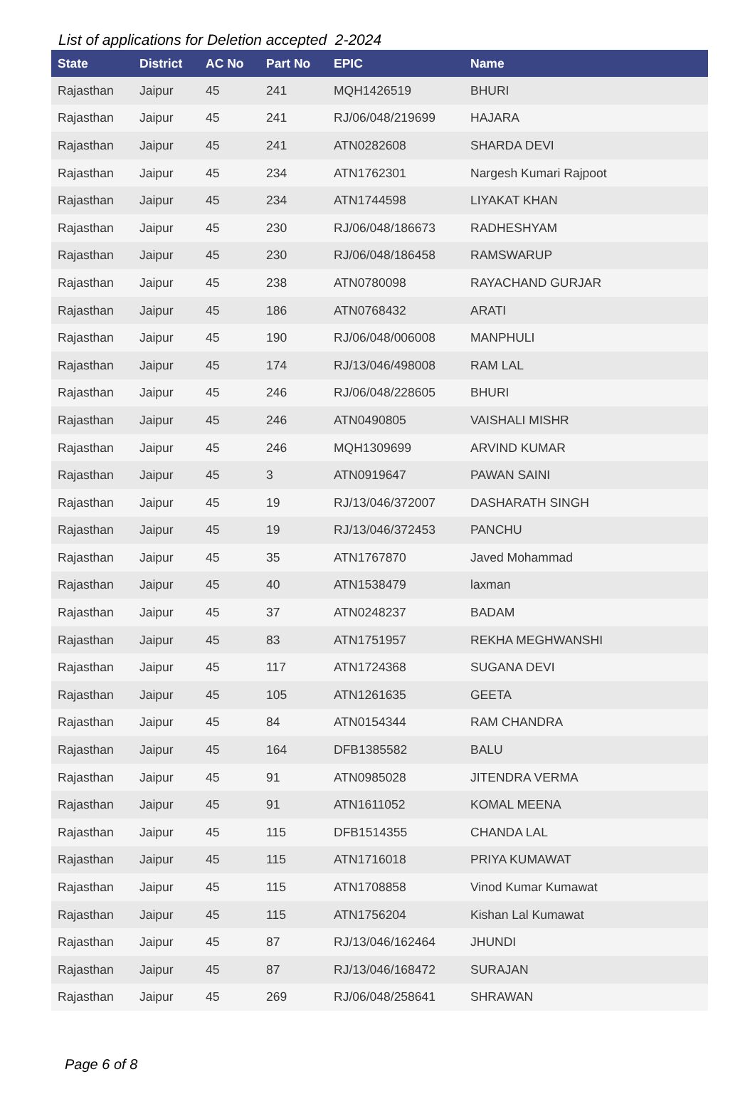List of applications for Deletion accepted 2-2024
| State | District | AC No | Part No | EPIC | Name |
| --- | --- | --- | --- | --- | --- |
| Rajasthan | Jaipur | 45 | 241 | MQH1426519 | BHURI |
| Rajasthan | Jaipur | 45 | 241 | RJ/06/048/219699 | HAJARA |
| Rajasthan | Jaipur | 45 | 241 | ATN0282608 | SHARDA DEVI |
| Rajasthan | Jaipur | 45 | 234 | ATN1762301 | Nargesh Kumari Rajpoot |
| Rajasthan | Jaipur | 45 | 234 | ATN1744598 | LIYAKAT KHAN |
| Rajasthan | Jaipur | 45 | 230 | RJ/06/048/186673 | RADHESHYAM |
| Rajasthan | Jaipur | 45 | 230 | RJ/06/048/186458 | RAMSWARUP |
| Rajasthan | Jaipur | 45 | 238 | ATN0780098 | RAYACHAND GURJAR |
| Rajasthan | Jaipur | 45 | 186 | ATN0768432 | ARATI |
| Rajasthan | Jaipur | 45 | 190 | RJ/06/048/006008 | MANPHULI |
| Rajasthan | Jaipur | 45 | 174 | RJ/13/046/498008 | RAM LAL |
| Rajasthan | Jaipur | 45 | 246 | RJ/06/048/228605 | BHURI |
| Rajasthan | Jaipur | 45 | 246 | ATN0490805 | VAISHALI MISHR |
| Rajasthan | Jaipur | 45 | 246 | MQH1309699 | ARVIND KUMAR |
| Rajasthan | Jaipur | 45 | 3 | ATN0919647 | PAWAN SAINI |
| Rajasthan | Jaipur | 45 | 19 | RJ/13/046/372007 | DASHARATH SINGH |
| Rajasthan | Jaipur | 45 | 19 | RJ/13/046/372453 | PANCHU |
| Rajasthan | Jaipur | 45 | 35 | ATN1767870 | Javed Mohammad |
| Rajasthan | Jaipur | 45 | 40 | ATN1538479 | laxman |
| Rajasthan | Jaipur | 45 | 37 | ATN0248237 | BADAM |
| Rajasthan | Jaipur | 45 | 83 | ATN1751957 | REKHA MEGHWANSHI |
| Rajasthan | Jaipur | 45 | 117 | ATN1724368 | SUGANA DEVI |
| Rajasthan | Jaipur | 45 | 105 | ATN1261635 | GEETA |
| Rajasthan | Jaipur | 45 | 84 | ATN0154344 | RAM CHANDRA |
| Rajasthan | Jaipur | 45 | 164 | DFB1385582 | BALU |
| Rajasthan | Jaipur | 45 | 91 | ATN0985028 | JITENDRA VERMA |
| Rajasthan | Jaipur | 45 | 91 | ATN1611052 | KOMAL MEENA |
| Rajasthan | Jaipur | 45 | 115 | DFB1514355 | CHANDA LAL |
| Rajasthan | Jaipur | 45 | 115 | ATN1716018 | PRIYA KUMAWAT |
| Rajasthan | Jaipur | 45 | 115 | ATN1708858 | Vinod Kumar Kumawat |
| Rajasthan | Jaipur | 45 | 115 | ATN1756204 | Kishan Lal Kumawat |
| Rajasthan | Jaipur | 45 | 87 | RJ/13/046/162464 | JHUNDI |
| Rajasthan | Jaipur | 45 | 87 | RJ/13/046/168472 | SURAJAN |
| Rajasthan | Jaipur | 45 | 269 | RJ/06/048/258641 | SHRAWAN |
Page 6 of 8